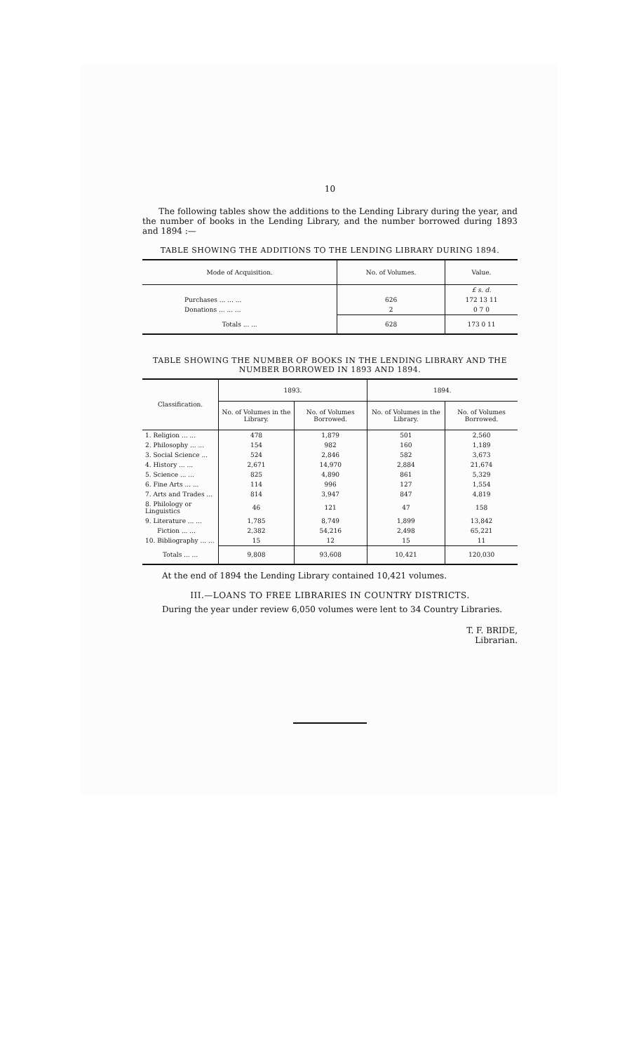10
The following tables show the additions to the Lending Library during the year, and the number of books in the Lending Library, and the number borrowed during 1893 and 1894 :—
TABLE SHOWING THE ADDITIONS TO THE LENDING LIBRARY DURING 1894.
| Mode of Acquisition. | No. of Volumes. | Value. |
| --- | --- | --- |
| | | £ s. d. |
| Purchases ... ... ... | 626 | 172 13 11 |
| Donations ... ... ... | 2 | 0 7 0 |
| Totals ... ... | 628 | 173 0 11 |
TABLE SHOWING THE NUMBER OF BOOKS IN THE LENDING LIBRARY AND THE
NUMBER BORROWED IN 1893 AND 1894.
| Classification. | 1893. | | 1894. | |
| --- | --- | --- | --- | --- |
| | No. of Volumes in the Library. | No. of Volumes Borrowed. | No. of Volumes in the Library. | No. of Volumes Borrowed. |
| 1. Religion ... ... | 478 | 1,879 | 501 | 2,560 |
| 2. Philosophy ... ... | 154 | 982 | 160 | 1,189 |
| 3. Social Science ... | 524 | 2,846 | 582 | 3,673 |
| 4. History ... ... | 2,671 | 14,970 | 2,884 | 21,674 |
| 5. Science ... ... | 825 | 4,890 | 861 | 5,329 |
| 6. Fine Arts ... ... | 114 | 996 | 127 | 1,554 |
| 7. Arts and Trades ... | 814 | 3,947 | 847 | 4,819 |
| 8. Philology or Linguistics | 46 | 121 | 47 | 158 |
| 9. Literature ... ... | 1,785 | 8,749 | 1,899 | 13,842 |
| Fiction ... ... | 2,382 | 54,216 | 2,498 | 65,221 |
| 10. Bibliography ... ... | 15 | 12 | 15 | 11 |
| Totals ... ... | 9,808 | 93,608 | 10,421 | 120,030 |
At the end of 1894 the Lending Library contained 10,421 volumes.
III.—LOANS TO FREE LIBRARIES IN COUNTRY DISTRICTS.
During the year under review 6,050 volumes were lent to 34 Country Libraries.
T. F. BRIDE,
Librarian.